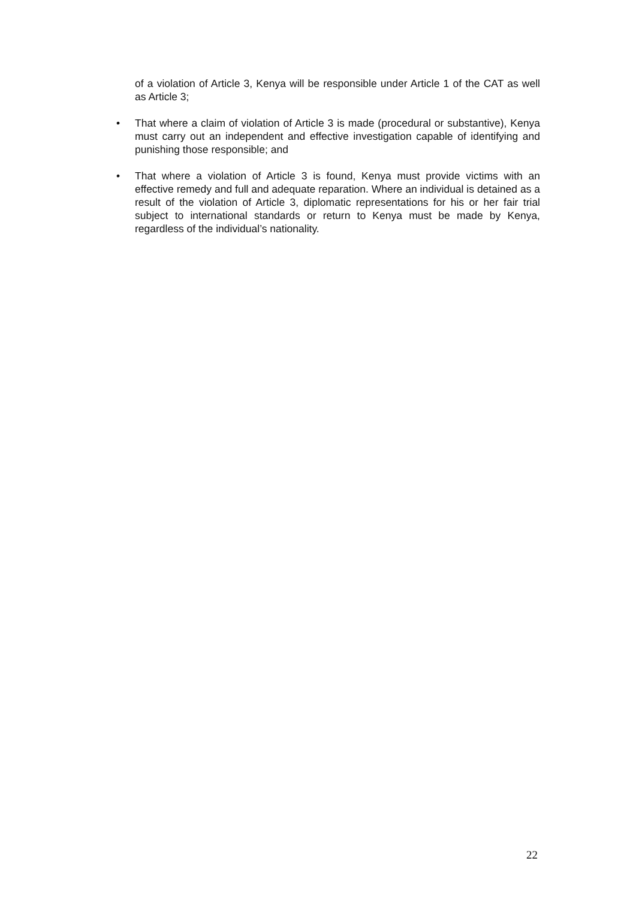of a violation of Article 3, Kenya will be responsible under Article 1 of the CAT as well as Article 3;
• That where a claim of violation of Article 3 is made (procedural or substantive), Kenya must carry out an independent and effective investigation capable of identifying and punishing those responsible; and
• That where a violation of Article 3 is found, Kenya must provide victims with an effective remedy and full and adequate reparation. Where an individual is detained as a result of the violation of Article 3, diplomatic representations for his or her fair trial subject to international standards or return to Kenya must be made by Kenya, regardless of the individual’s nationality.
22